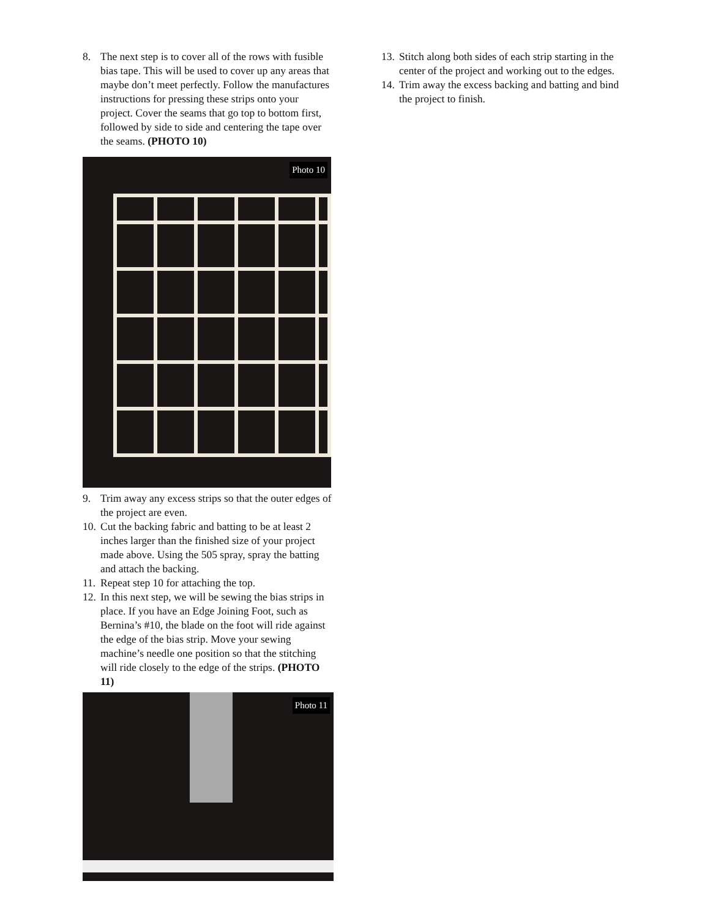8. The next step is to cover all of the rows with fusible bias tape. This will be used to cover up any areas that maybe don’t meet perfectly. Follow the manufactures instructions for pressing these strips onto your project. Cover the seams that go top to bottom first, followed by side to side and centering the tape over the seams. (PHOTO 10)
Photo 10
9. Trim away any excess strips so that the outer edges of the project are even.
10. Cut the backing fabric and batting to be at least 2 inches larger than the finished size of your project made above. Using the 505 spray, spray the batting and attach the backing.
11. Repeat step 10 for attaching the top.
12. In this next step, we will be sewing the bias strips in place. If you have an Edge Joining Foot, such as Bernina’s #10, the blade on the foot will ride against the edge of the bias strip. Move your sewing machine’s needle one position so that the stitching will ride closely to the edge of the strips. (PHOTO 11)
Photo 11
13. Stitch along both sides of each strip starting in the center of the project and working out to the edges.
14. Trim away the excess backing and batting and bind the project to finish.